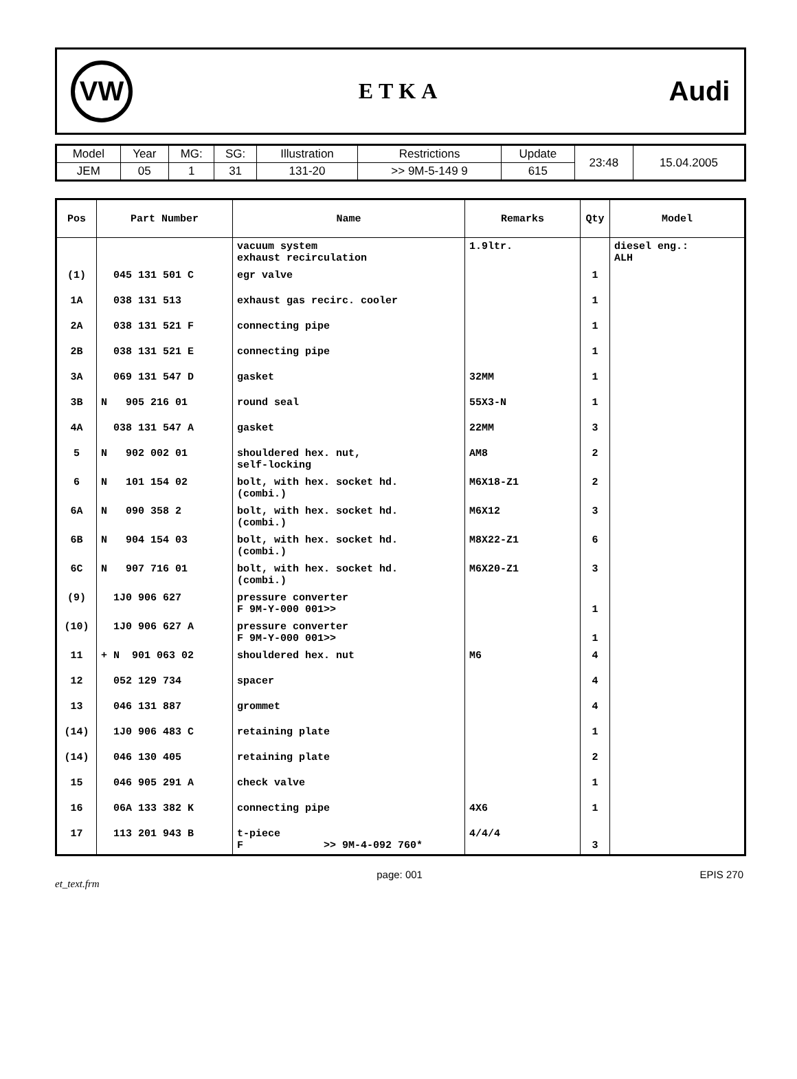VW
ETKA
Audi
| Model | Year | MG: | SG: | Illustration | Restrictions | Update | 23:48 | 15.04.2005 |
| JEM | 05 | 1 | 31 | 131-20 | >> 9M-5-149 9 | 615 | | |
| Pos | Part Number | Name | Remarks | Qty | Model |
| --- | --- | --- | --- | --- | --- |
| | | vacuum system exhaust recirculation | 1.9ltr. | | diesel eng.: ALH |
| (1) | 045 131 501 C | egr valve | | 1 | |
| 1A | 038 131 513 | exhaust gas recirc. cooler | | 1 | |
| 2A | 038 131 521 F | connecting pipe | | 1 | |
| 2B | 038 131 521 E | connecting pipe | | 1 | |
| 3A | 069 131 547 D | gasket | 32MM | 1 | |
| 3B | N 905 216 01 | round seal | 55X3-N | 1 | |
| 4A | 038 131 547 A | gasket | 22MM | 3 | |
| 5 | N 902 002 01 | shouldered hex. nut, self-locking | AM8 | 2 | |
| 6 | N 101 154 02 | bolt, with hex. socket hd. (combi.) | M6X18-Z1 | 2 | |
| 6A | N 090 358 2 | bolt, with hex. socket hd. (combi.) | M6X12 | 3 | |
| 6B | N 904 154 03 | bolt, with hex. socket hd. (combi.) | M8X22-Z1 | 6 | |
| 6C | N 907 716 01 | bolt, with hex. socket hd. (combi.) | M6X20-Z1 | 3 | |
| (9) | 1J0 906 627 | pressure converter F 9M-Y-000 001>> | | 1 | |
| (10) | 1J0 906 627 A | pressure converter F 9M-Y-000 001>> | | 1 | |
| 11 | + N 901 063 02 | shouldered hex. nut | M6 | 4 | |
| 12 | 052 129 734 | spacer | | 4 | |
| 13 | 046 131 887 | grommet | | 4 | |
| (14) | 1J0 906 483 C | retaining plate | | 1 | |
| (14) | 046 130 405 | retaining plate | | 2 | |
| 15 | 046 905 291 A | check valve | | 1 | |
| 16 | 06A 133 382 K | connecting pipe | 4X6 | 1 | |
| 17 | 113 201 943 B | t-piece F >> 9M-4-092 760* | 4/4/4 | 3 | |
et_text.frm page: 001 EPIS 270